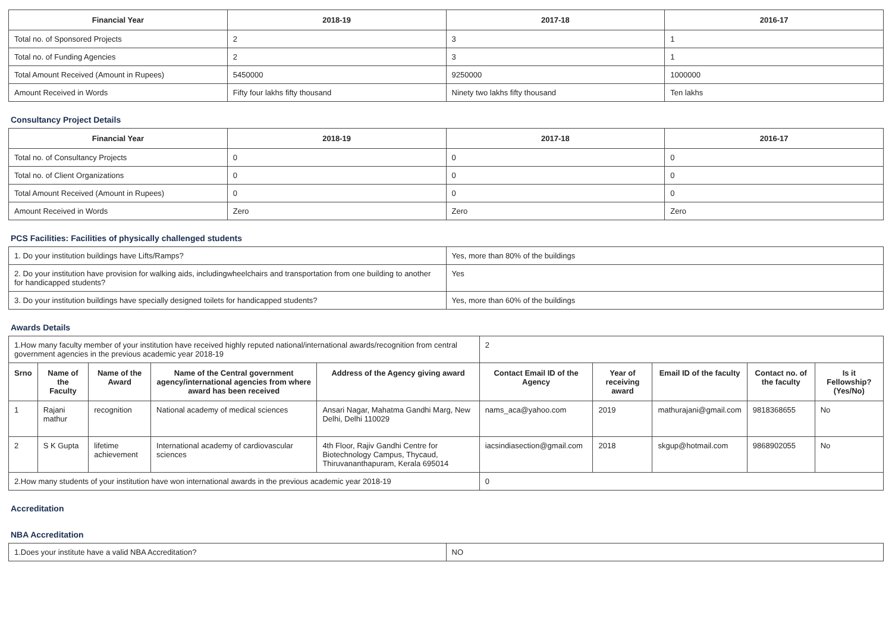| Financial Year | 2018-19 | 2017-18 | 2016-17 |
| --- | --- | --- | --- |
| Total no. of Sponsored Projects | 2 | 3 | 1 |
| Total no. of Funding Agencies | 2 | 3 | 1 |
| Total Amount Received (Amount in Rupees) | 5450000 | 9250000 | 1000000 |
| Amount Received in Words | Fifty four lakhs fifty thousand | Ninety two lakhs fifty thousand | Ten lakhs |
Consultancy Project Details
| Financial Year | 2018-19 | 2017-18 | 2016-17 |
| --- | --- | --- | --- |
| Total no. of Consultancy Projects | 0 | 0 | 0 |
| Total no. of Client Organizations | 0 | 0 | 0 |
| Total Amount Received (Amount in Rupees) | 0 | 0 | 0 |
| Amount Received in Words | Zero | Zero | Zero |
PCS Facilities: Facilities of physically challenged students
| 1. Do your institution buildings have Lifts/Ramps? | Yes, more than 80% of the buildings |
| 2. Do your institution have provision for walking aids, includingwheelchairs and transportation from one building to another for handicapped students? | Yes |
| 3. Do your institution buildings have specially designed toilets for handicapped students? | Yes, more than 60% of the buildings |
Awards Details
| 1.How many faculty member of your institution have received highly reputed national/international awards/recognition from central government agencies in the previous academic year 2018-19 | | | | | 2 | | | | |
| Srno | Name of the Faculty | Name of the Award | Name of the Central government agency/international agencies from where award has been received | Address of the Agency giving award | Contact Email ID of the Agency | Year of receiving award | Email ID of the faculty | Contact no. of the faculty | Is it Fellowship?(Yes/No) |
| 1 | Rajani mathur | recognition | National academy of medical sciences | Ansari Nagar, Mahatma Gandhi Marg, New Delhi, Delhi 110029 | nams_aca@yahoo.com | 2019 | mathurajani@gmail.com | 9818368655 | No |
| 2 | S K Gupta | lifetime achievement | International academy of cardiovascular sciences | 4th Floor, Rajiv Gandhi Centre for Biotechnology Campus, Thycaud, Thiruvananthapuram, Kerala 695014 | iacsindiasection@gmail.com | 2018 | skgup@hotmail.com | 9868902055 | No |
| 2.How many students of your institution have won international awards in the previous academic year 2018-19 | | | | | 0 | | | | |
Accreditation
NBA Accreditation
| 1.Does your institute have a valid NBA Accreditation? | NO |